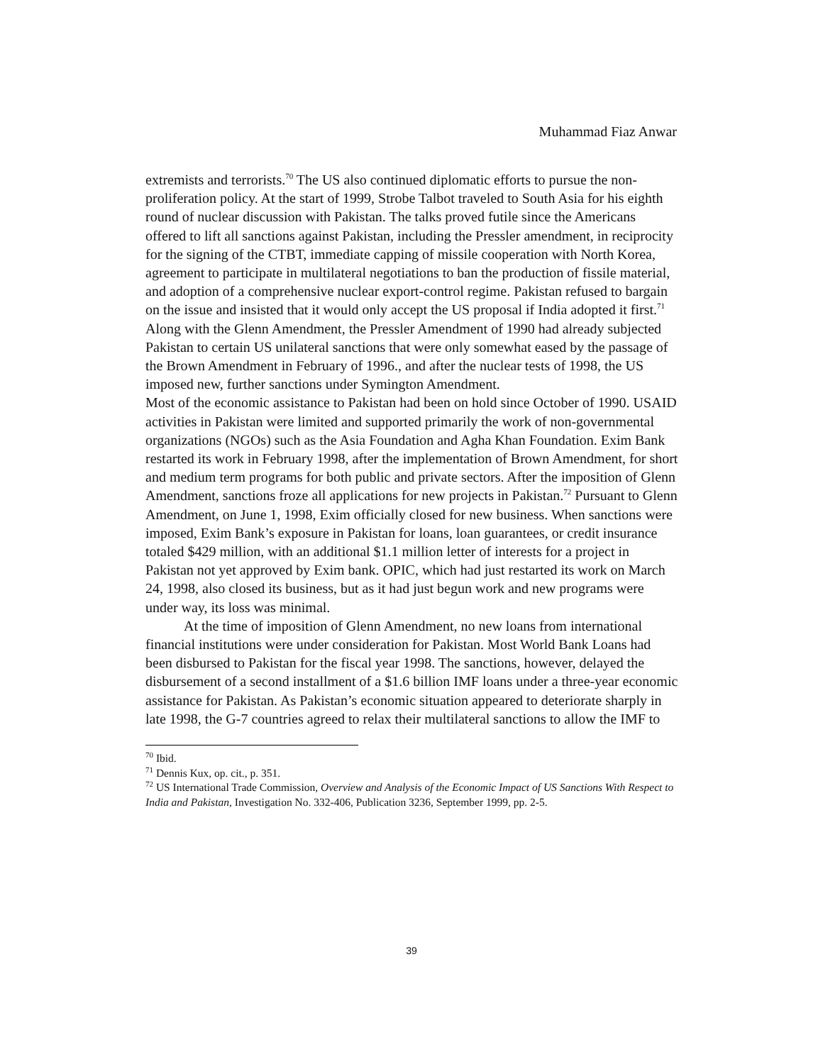Muhammad Fiaz Anwar
extremists and terrorists.<sup>70</sup> The US also continued diplomatic efforts to pursue the non-proliferation policy. At the start of 1999, Strobe Talbot traveled to South Asia for his eighth round of nuclear discussion with Pakistan. The talks proved futile since the Americans offered to lift all sanctions against Pakistan, including the Pressler amendment, in reciprocity for the signing of the CTBT, immediate capping of missile cooperation with North Korea, agreement to participate in multilateral negotiations to ban the production of fissile material, and adoption of a comprehensive nuclear export-control regime. Pakistan refused to bargain on the issue and insisted that it would only accept the US proposal if India adopted it first.<sup>71</sup> Along with the Glenn Amendment, the Pressler Amendment of 1990 had already subjected Pakistan to certain US unilateral sanctions that were only somewhat eased by the passage of the Brown Amendment in February of 1996., and after the nuclear tests of 1998, the US imposed new, further sanctions under Symington Amendment.
Most of the economic assistance to Pakistan had been on hold since October of 1990. USAID activities in Pakistan were limited and supported primarily the work of non-governmental organizations (NGOs) such as the Asia Foundation and Agha Khan Foundation. Exim Bank restarted its work in February 1998, after the implementation of Brown Amendment, for short and medium term programs for both public and private sectors. After the imposition of Glenn Amendment, sanctions froze all applications for new projects in Pakistan.<sup>72</sup> Pursuant to Glenn Amendment, on June 1, 1998, Exim officially closed for new business. When sanctions were imposed, Exim Bank’s exposure in Pakistan for loans, loan guarantees, or credit insurance totaled $429 million, with an additional $1.1 million letter of interests for a project in Pakistan not yet approved by Exim bank. OPIC, which had just restarted its work on March 24, 1998, also closed its business, but as it had just begun work and new programs were under way, its loss was minimal.
At the time of imposition of Glenn Amendment, no new loans from international financial institutions were under consideration for Pakistan. Most World Bank Loans had been disbursed to Pakistan for the fiscal year 1998. The sanctions, however, delayed the disbursement of a second installment of a $1.6 billion IMF loans under a three-year economic assistance for Pakistan. As Pakistan’s economic situation appeared to deteriorate sharply in late 1998, the G-7 countries agreed to relax their multilateral sanctions to allow the IMF to
<sup>70</sup> Ibid.
<sup>71</sup> Dennis Kux, op. cit., p. 351.
<sup>72</sup> US International Trade Commission, Overview and Analysis of the Economic Impact of US Sanctions With Respect to India and Pakistan, Investigation No. 332-406, Publication 3236, September 1999, pp. 2-5.
39